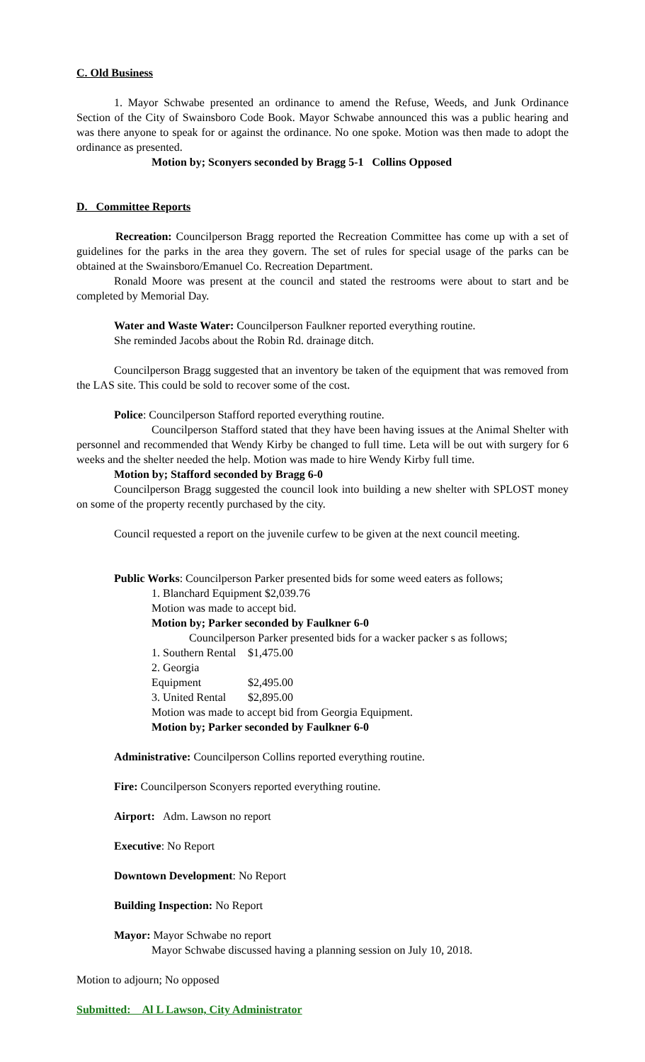C. Old Business
1. Mayor Schwabe presented an ordinance to amend the Refuse, Weeds, and Junk Ordinance Section of the City of Swainsboro Code Book. Mayor Schwabe announced this was a public hearing and was there anyone to speak for or against the ordinance. No one spoke. Motion was then made to adopt the ordinance as presented.
Motion by; Sconyers seconded by Bragg 5-1 Collins Opposed
D. Committee Reports
Recreation: Councilperson Bragg reported the Recreation Committee has come up with a set of guidelines for the parks in the area they govern. The set of rules for special usage of the parks can be obtained at the Swainsboro/Emanuel Co. Recreation Department.
Ronald Moore was present at the council and stated the restrooms were about to start and be completed by Memorial Day.
Water and Waste Water: Councilperson Faulkner reported everything routine.
She reminded Jacobs about the Robin Rd. drainage ditch.
Councilperson Bragg suggested that an inventory be taken of the equipment that was removed from the LAS site. This could be sold to recover some of the cost.
Police: Councilperson Stafford reported everything routine.
Councilperson Stafford stated that they have been having issues at the Animal Shelter with personnel and recommended that Wendy Kirby be changed to full time. Leta will be out with surgery for 6 weeks and the shelter needed the help. Motion was made to hire Wendy Kirby full time.
Motion by; Stafford seconded by Bragg 6-0
Councilperson Bragg suggested the council look into building a new shelter with SPLOST money on some of the property recently purchased by the city.
Council requested a report on the juvenile curfew to be given at the next council meeting.
Public Works: Councilperson Parker presented bids for some weed eaters as follows;
1. Blanchard Equipment $2,039.76
Motion was made to accept bid.
Motion by; Parker seconded by Faulkner 6-0
Councilperson Parker presented bids for a wacker packer s as follows;
1. Southern Rental $1,475.00
2. Georgia Equipment $2,495.00
3. United Rental $2,895.00
Motion was made to accept bid from Georgia Equipment.
Motion by; Parker seconded by Faulkner 6-0
Administrative: Councilperson Collins reported everything routine.
Fire: Councilperson Sconyers reported everything routine.
Airport: Adm. Lawson no report
Executive: No Report
Downtown Development: No Report
Building Inspection: No Report
Mayor: Mayor Schwabe no report
Mayor Schwabe discussed having a planning session on July 10, 2018.
Motion to adjourn; No opposed
Submitted: Al L Lawson, City Administrator